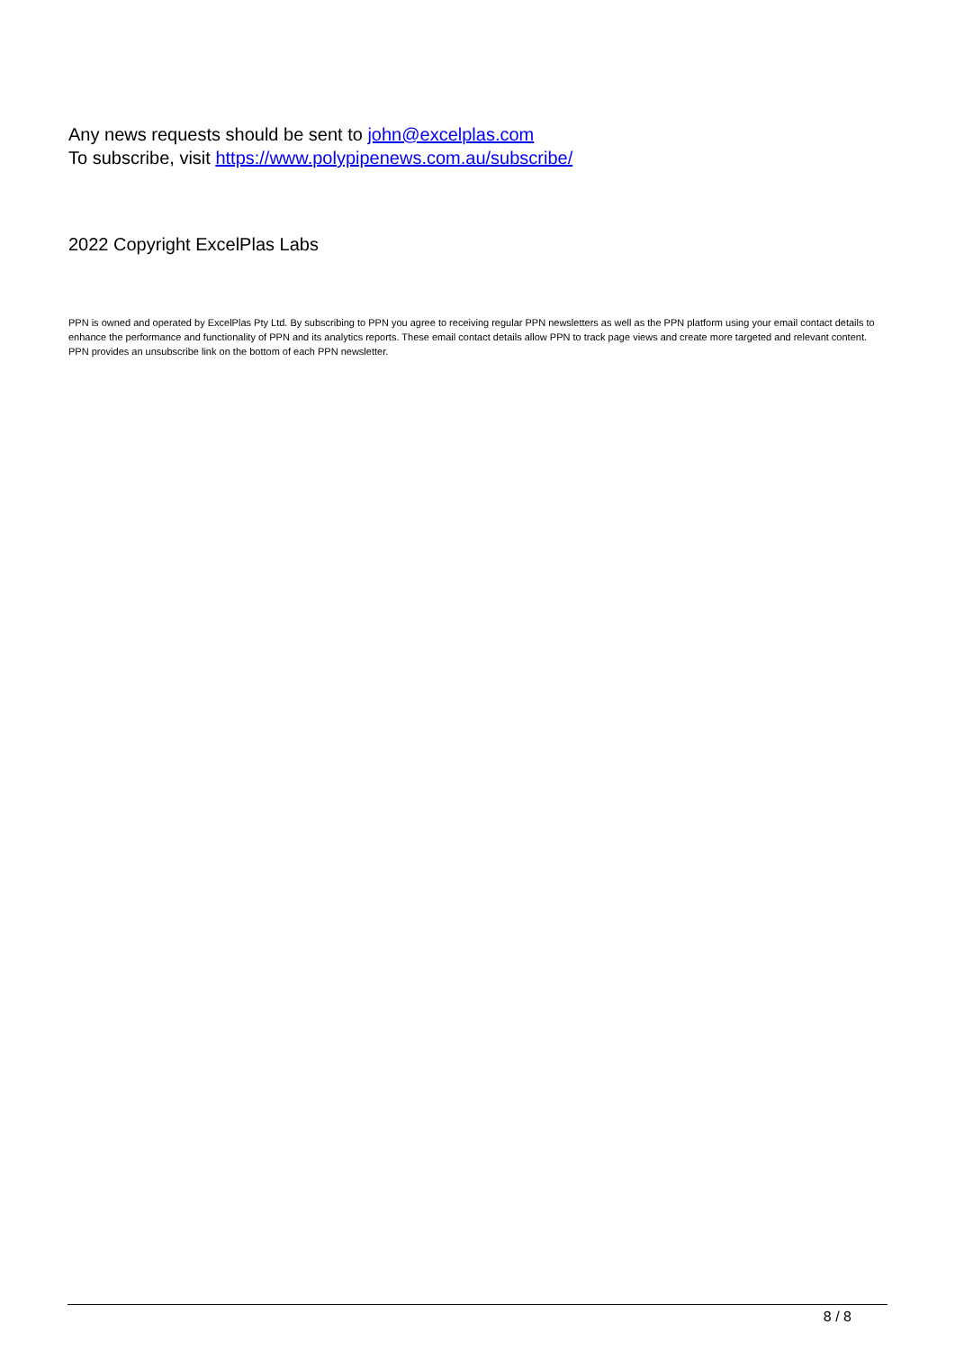Any news requests should be sent to john@excelplas.com
To subscribe, visit https://www.polypipenews.com.au/subscribe/
2022 Copyright ExcelPlas Labs
PPN is owned and operated by ExcelPlas Pty Ltd. By subscribing to PPN you agree to receiving regular PPN newsletters as well as the PPN platform using your email contact details to enhance the performance and functionality of PPN and its analytics reports. These email contact details allow PPN to track page views and create more targeted and relevant content. PPN provides an unsubscribe link on the bottom of each PPN newsletter.
8 / 8